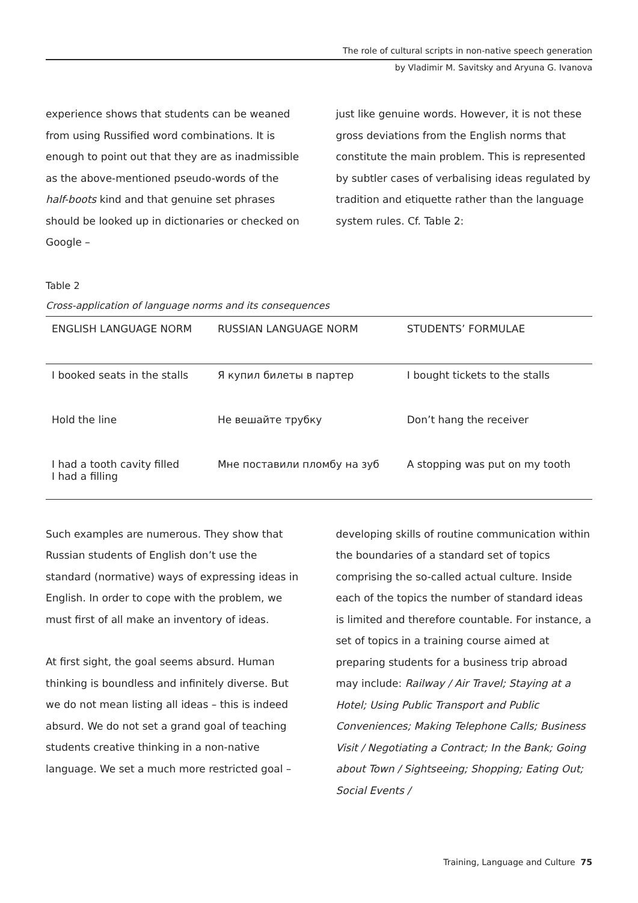The role of cultural scripts in non-native speech generation
by Vladimir M. Savitsky and Aryuna G. Ivanova
experience shows that students can be weaned from using Russified word combinations. It is enough to point out that they are as inadmissible as the above-mentioned pseudo-words of the half-boots kind and that genuine set phrases should be looked up in dictionaries or checked on Google –
just like genuine words. However, it is not these gross deviations from the English norms that constitute the main problem. This is represented by subtler cases of verbalising ideas regulated by tradition and etiquette rather than the language system rules. Cf. Table 2:
Table 2
Cross-application of language norms and its consequences
| ENGLISH LANGUAGE NORM | RUSSIAN LANGUAGE NORM | STUDENTS’ FORMULAE |
| --- | --- | --- |
| I booked seats in the stalls | Я купил билеты в партер | I bought tickets to the stalls |
| Hold the line | Не вешайте трубку | Don’t hang the receiver |
| I had a tooth cavity filled I had a filling | Мне поставили пломбу на зуб | A stopping was put on my tooth |
Such examples are numerous. They show that Russian students of English don’t use the standard (normative) ways of expressing ideas in English. In order to cope with the problem, we must first of all make an inventory of ideas.
At first sight, the goal seems absurd. Human thinking is boundless and infinitely diverse. But we do not mean listing all ideas – this is indeed absurd. We do not set a grand goal of teaching students creative thinking in a non-native language. We set a much more restricted goal –
developing skills of routine communication within the boundaries of a standard set of topics comprising the so-called actual culture. Inside each of the topics the number of standard ideas is limited and therefore countable. For instance, a set of topics in a training course aimed at preparing students for a business trip abroad may include: Railway / Air Travel; Staying at a Hotel; Using Public Transport and Public Conveniences; Making Telephone Calls; Business Visit / Negotiating a Contract; In the Bank; Going about Town / Sightseeing; Shopping; Eating Out; Social Events /
Training, Language and Culture 75